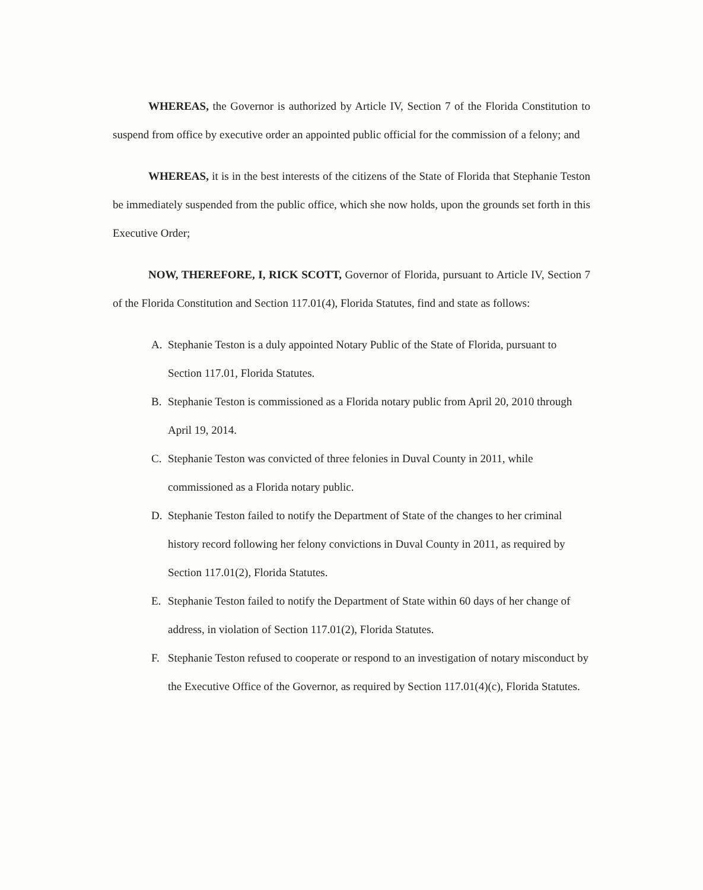WHEREAS, the Governor is authorized by Article IV, Section 7 of the Florida Constitution to suspend from office by executive order an appointed public official for the commission of a felony; and
WHEREAS, it is in the best interests of the citizens of the State of Florida that Stephanie Teston be immediately suspended from the public office, which she now holds, upon the grounds set forth in this Executive Order;
NOW, THEREFORE, I, RICK SCOTT, Governor of Florida, pursuant to Article IV, Section 7 of the Florida Constitution and Section 117.01(4), Florida Statutes, find and state as follows:
A. Stephanie Teston is a duly appointed Notary Public of the State of Florida, pursuant to Section 117.01, Florida Statutes.
B. Stephanie Teston is commissioned as a Florida notary public from April 20, 2010 through April 19, 2014.
C. Stephanie Teston was convicted of three felonies in Duval County in 2011, while commissioned as a Florida notary public.
D. Stephanie Teston failed to notify the Department of State of the changes to her criminal history record following her felony convictions in Duval County in 2011, as required by Section 117.01(2), Florida Statutes.
E. Stephanie Teston failed to notify the Department of State within 60 days of her change of address, in violation of Section 117.01(2), Florida Statutes.
F. Stephanie Teston refused to cooperate or respond to an investigation of notary misconduct by the Executive Office of the Governor, as required by Section 117.01(4)(c), Florida Statutes.